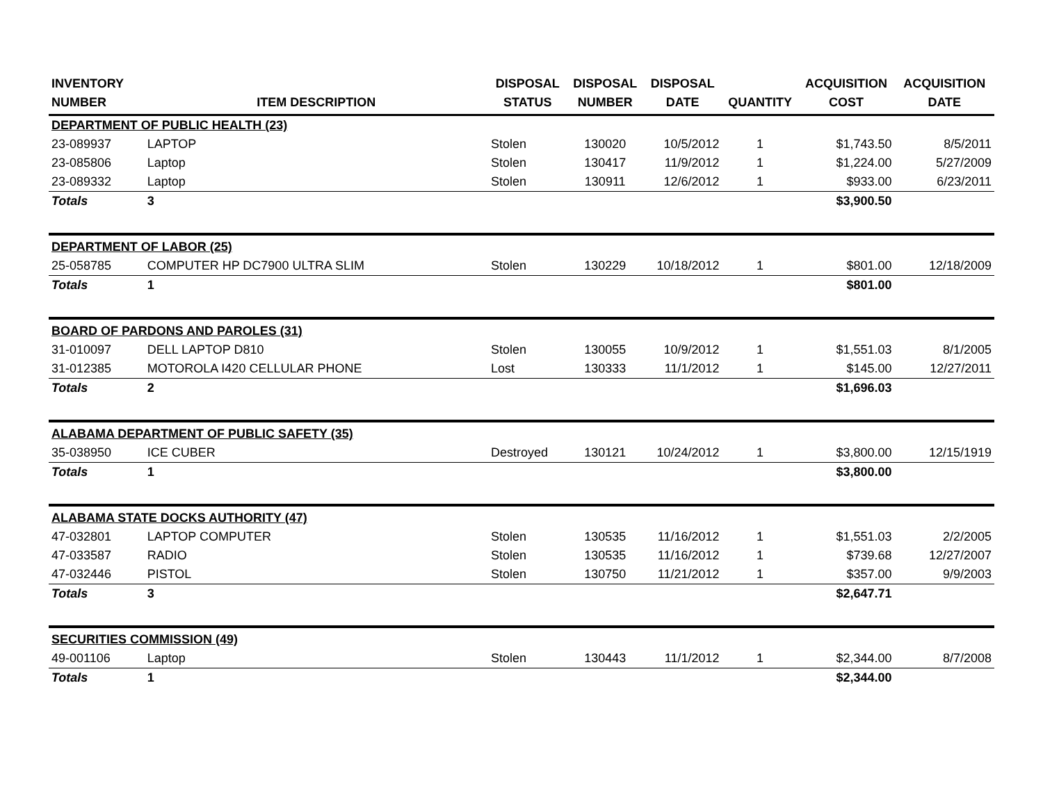| INVENTORY NUMBER | ITEM DESCRIPTION | DISPOSAL STATUS | DISPOSAL NUMBER | DISPOSAL DATE | QUANTITY | ACQUISITION COST | ACQUISITION DATE |
| --- | --- | --- | --- | --- | --- | --- | --- |
| DEPARTMENT OF PUBLIC HEALTH (23) | | | | | | | |
| 23-089937 | LAPTOP | Stolen | 130020 | 10/5/2012 | 1 | $1,743.50 | 8/5/2011 |
| 23-085806 | Laptop | Stolen | 130417 | 11/9/2012 | 1 | $1,224.00 | 5/27/2009 |
| 23-089332 | Laptop | Stolen | 130911 | 12/6/2012 | 1 | $933.00 | 6/23/2011 |
| Totals | 3 | | | | | $3,900.50 | |
| DEPARTMENT OF LABOR (25) | | | | | | | |
| 25-058785 | COMPUTER HP DC7900 ULTRA SLIM | Stolen | 130229 | 10/18/2012 | 1 | $801.00 | 12/18/2009 |
| Totals | 1 | | | | | $801.00 | |
| BOARD OF PARDONS AND PAROLES (31) | | | | | | | |
| 31-010097 | DELL LAPTOP D810 | Stolen | 130055 | 10/9/2012 | 1 | $1,551.03 | 8/1/2005 |
| 31-012385 | MOTOROLA I420 CELLULAR PHONE | Lost | 130333 | 11/1/2012 | 1 | $145.00 | 12/27/2011 |
| Totals | 2 | | | | | $1,696.03 | |
| ALABAMA DEPARTMENT OF PUBLIC SAFETY (35) | | | | | | | |
| 35-038950 | ICE CUBER | Destroyed | 130121 | 10/24/2012 | 1 | $3,800.00 | 12/15/1919 |
| Totals | 1 | | | | | $3,800.00 | |
| ALABAMA STATE DOCKS AUTHORITY (47) | | | | | | | |
| 47-032801 | LAPTOP COMPUTER | Stolen | 130535 | 11/16/2012 | 1 | $1,551.03 | 2/2/2005 |
| 47-033587 | RADIO | Stolen | 130535 | 11/16/2012 | 1 | $739.68 | 12/27/2007 |
| 47-032446 | PISTOL | Stolen | 130750 | 11/21/2012 | 1 | $357.00 | 9/9/2003 |
| Totals | 3 | | | | | $2,647.71 | |
| SECURITIES COMMISSION (49) | | | | | | | |
| 49-001106 | Laptop | Stolen | 130443 | 11/1/2012 | 1 | $2,344.00 | 8/7/2008 |
| Totals | 1 | | | | | $2,344.00 | |